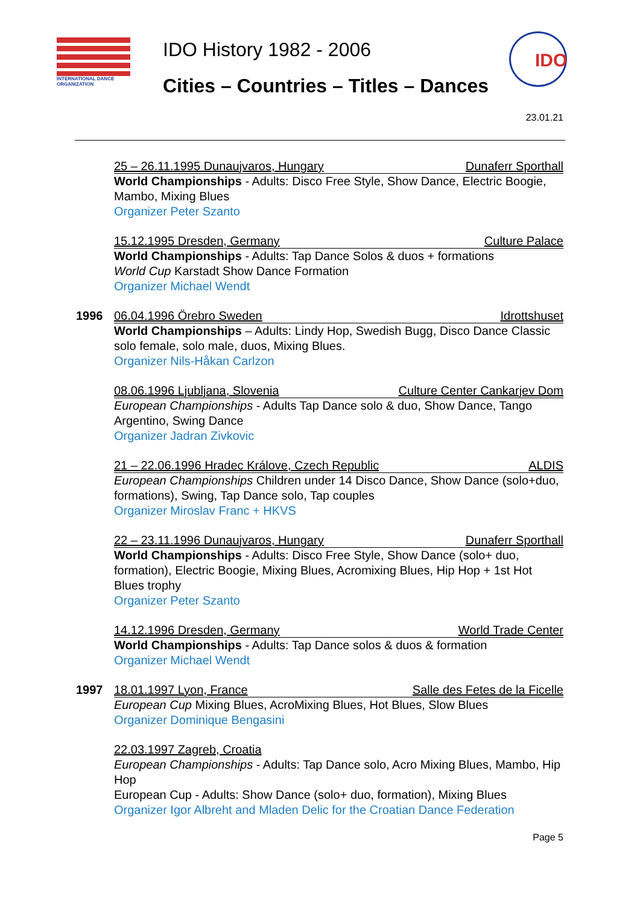INTERNATIONAL DANCE ORGANIZATION
IDO History 1982 - 2006
Cities – Countries – Titles – Dances
IDO
23.01.21
25 – 26.11.1995 Dunaujvaros, Hungary Dunaferr Sporthall
World Championships - Adults: Disco Free Style, Show Dance, Electric Boogie, Mambo, Mixing Blues
Organizer Peter Szanto
15.12.1995 Dresden, Germany Culture Palace
World Championships - Adults: Tap Dance Solos & duos + formations
World Cup Karstadt Show Dance Formation
Organizer Michael Wendt
1996
06.04.1996 Örebro Sweden Idrottshuset
World Championships – Adults: Lindy Hop, Swedish Bugg, Disco Dance Classic solo female, solo male, duos, Mixing Blues.
Organizer Nils-Håkan Carlzon
08.06.1996 Ljubljana, Slovenia Culture Center Cankarjev Dom
European Championships - Adults Tap Dance solo & duo, Show Dance, Tango Argentino, Swing Dance
Organizer Jadran Zivkovic
21 – 22.06.1996 Hradec Králove, Czech Republic ALDIS
European Championships Children under 14 Disco Dance, Show Dance (solo+duo, formations), Swing, Tap Dance solo, Tap couples
Organizer Miroslav Franc + HKVS
22 – 23.11.1996 Dunaujvaros, Hungary Dunaferr Sporthall
World Championships - Adults: Disco Free Style, Show Dance (solo+ duo, formation), Electric Boogie, Mixing Blues, Acromixing Blues, Hip Hop + 1st Hot Blues trophy
Organizer Peter Szanto
14.12.1996 Dresden, Germany World Trade Center
World Championships - Adults: Tap Dance solos & duos & formation
Organizer Michael Wendt
1997
18.01.1997 Lyon, France Salle des Fetes de la Ficelle
European Cup Mixing Blues, AcroMixing Blues, Hot Blues, Slow Blues
Organizer Dominique Bengasini
22.03.1997 Zagreb, Croatia
European Championships - Adults: Tap Dance solo, Acro Mixing Blues, Mambo, Hip Hop
European Cup - Adults: Show Dance (solo+ duo, formation), Mixing Blues
Organizer Igor Albreht and Mladen Delic for the Croatian Dance Federation
Page 5